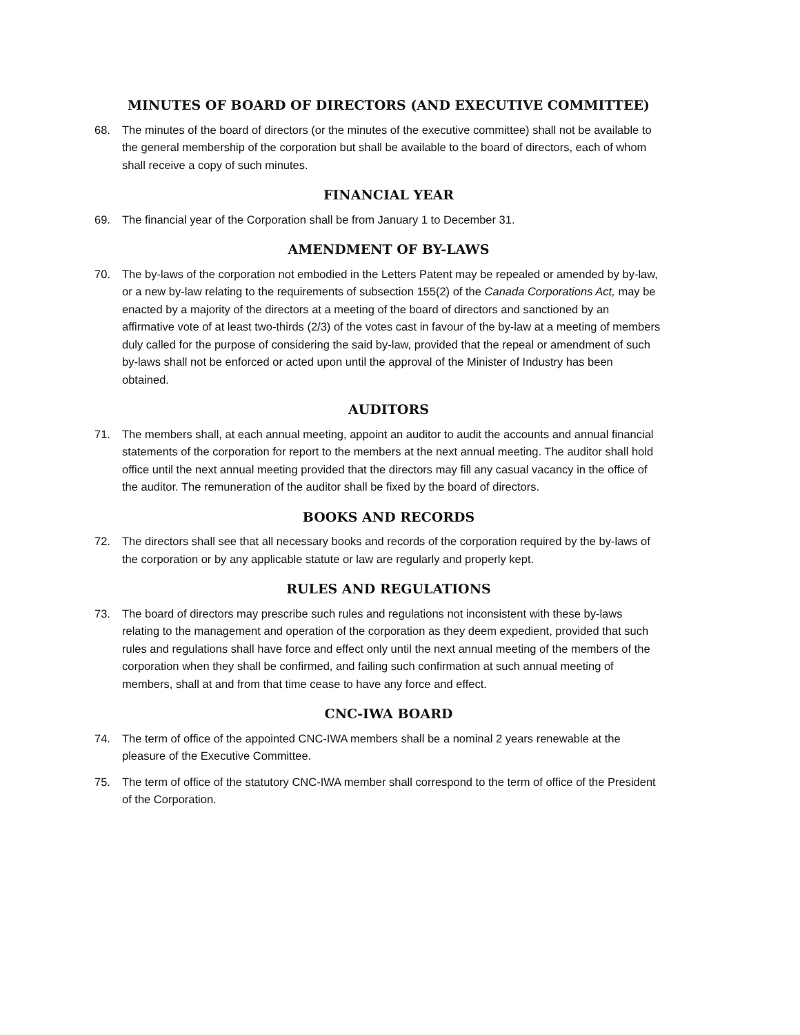MINUTES OF BOARD OF DIRECTORS (AND EXECUTIVE COMMITTEE)
68. The minutes of the board of directors (or the minutes of the executive committee) shall not be available to the general membership of the corporation but shall be available to the board of directors, each of whom shall receive a copy of such minutes.
FINANCIAL YEAR
69. The financial year of the Corporation shall be from January 1 to December 31.
AMENDMENT OF BY-LAWS
70. The by-laws of the corporation not embodied in the Letters Patent may be repealed or amended by by-law, or a new by-law relating to the requirements of subsection 155(2) of the Canada Corporations Act, may be enacted by a majority of the directors at a meeting of the board of directors and sanctioned by an affirmative vote of at least two-thirds (2/3) of the votes cast in favour of the by-law at a meeting of members duly called for the purpose of considering the said by-law, provided that the repeal or amendment of such by-laws shall not be enforced or acted upon until the approval of the Minister of Industry has been obtained.
AUDITORS
71. The members shall, at each annual meeting, appoint an auditor to audit the accounts and annual financial statements of the corporation for report to the members at the next annual meeting. The auditor shall hold office until the next annual meeting provided that the directors may fill any casual vacancy in the office of the auditor. The remuneration of the auditor shall be fixed by the board of directors.
BOOKS AND RECORDS
72. The directors shall see that all necessary books and records of the corporation required by the by-laws of the corporation or by any applicable statute or law are regularly and properly kept.
RULES AND REGULATIONS
73. The board of directors may prescribe such rules and regulations not inconsistent with these by-laws relating to the management and operation of the corporation as they deem expedient, provided that such rules and regulations shall have force and effect only until the next annual meeting of the members of the corporation when they shall be confirmed, and failing such confirmation at such annual meeting of members, shall at and from that time cease to have any force and effect.
CNC-IWA BOARD
74. The term of office of the appointed CNC-IWA members shall be a nominal 2 years renewable at the pleasure of the Executive Committee.
75. The term of office of the statutory CNC-IWA member shall correspond to the term of office of the President of the Corporation.